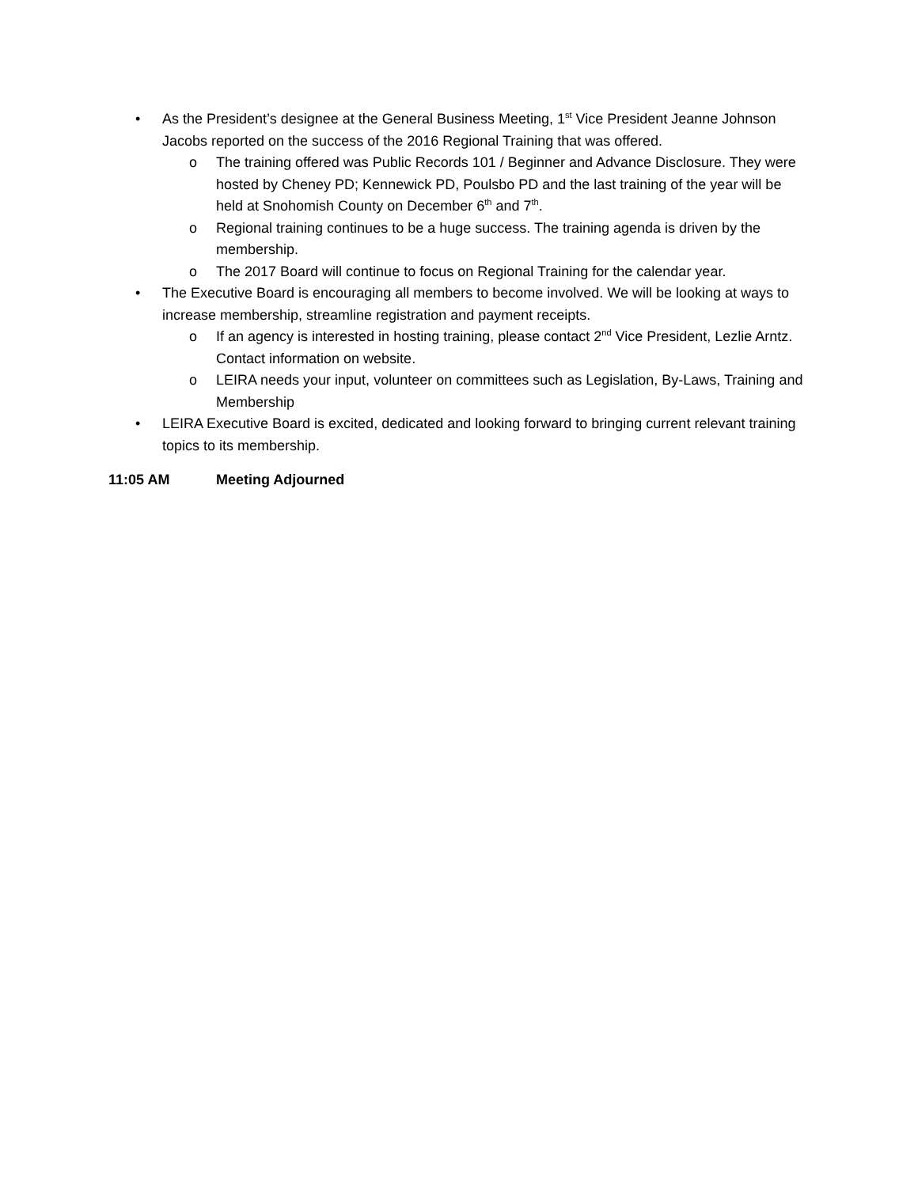• As the President’s designee at the General Business Meeting, 1<sup>st</sup> Vice President Jeanne Johnson Jacobs reported on the success of the 2016 Regional Training that was offered.
o The training offered was Public Records 101 / Beginner and Advance Disclosure. They were hosted by Cheney PD; Kennewick PD, Poulsbo PD and the last training of the year will be held at Snohomish County on December 6<sup>th</sup> and 7<sup>th</sup>.
o Regional training continues to be a huge success. The training agenda is driven by the membership.
o The 2017 Board will continue to focus on Regional Training for the calendar year.
• The Executive Board is encouraging all members to become involved. We will be looking at ways to increase membership, streamline registration and payment receipts.
o If an agency is interested in hosting training, please contact 2<sup>nd</sup> Vice President, Lezlie Arntz. Contact information on website.
o LEIRA needs your input, volunteer on committees such as Legislation, By-Laws, Training and Membership
• LEIRA Executive Board is excited, dedicated and looking forward to bringing current relevant training topics to its membership.
11:05 AM Meeting Adjourned